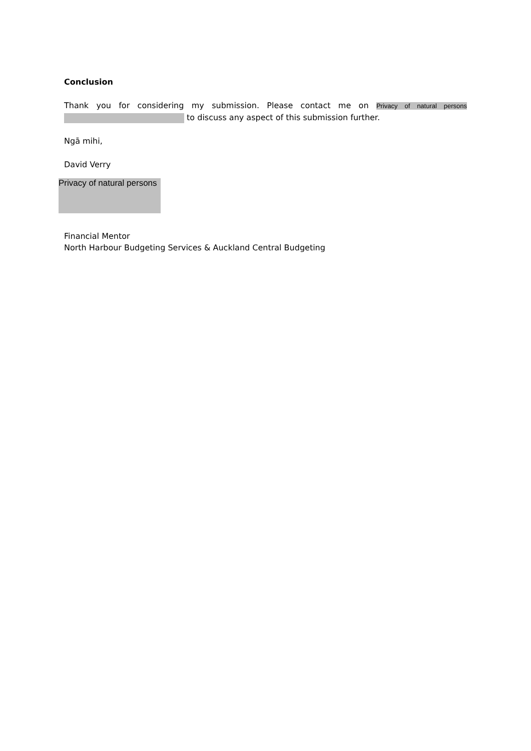Conclusion
Thank you for considering my submission. Please contact me on Privacy of natural persons
to discuss any aspect of this submission further.
Ngā mihi,
David Verry
Privacy of natural persons
Financial Mentor
North Harbour Budgeting Services & Auckland Central Budgeting